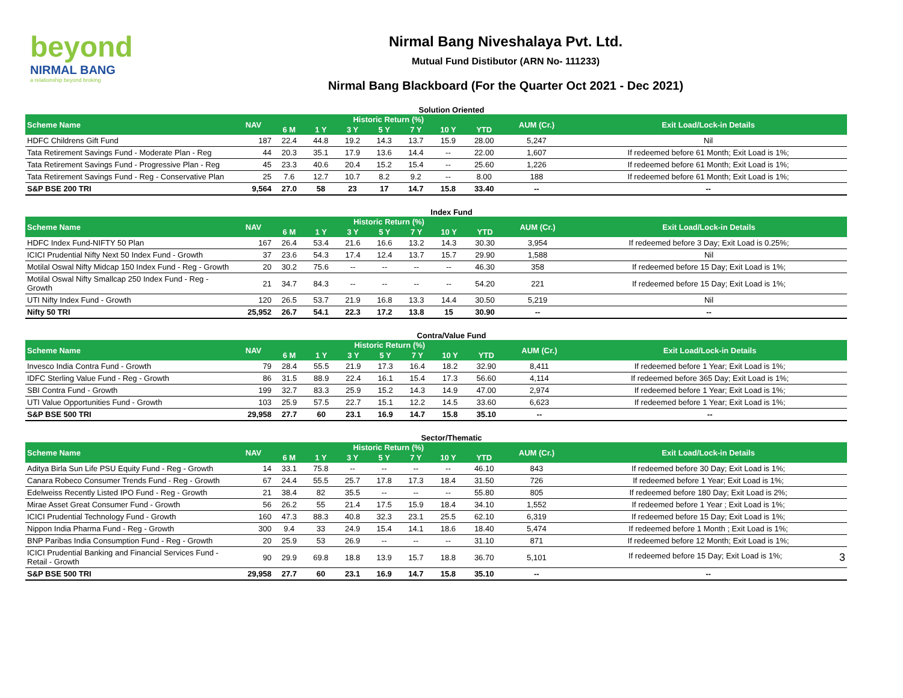beyond
NIRMAL BANG
a relationship beyond broking
Nirmal Bang Niveshalaya Pvt. Ltd.
Mutual Fund Distibutor (ARN No- 111233)
Nirmal Bang Blackboard (For the Quarter Oct 2021 - Dec 2021)
Solution Oriented
| Scheme Name | NAV | Historic Return (%) | | | | | | | AUM (Cr.) | Exit Load/Lock-in Details |
| --- | --- | --- | --- | --- | --- | --- | --- | --- | --- | --- |
| | | 6 M | 1 Y | 3 Y | 5 Y | 7 Y | 10 Y | YTD | | |
| HDFC Childrens Gift Fund | 187 | 22.4 | 44.8 | 19.2 | 14.3 | 13.7 | 15.9 | 28.00 | 5,247 | Nil |
| Tata Retirement Savings Fund - Moderate Plan - Reg | 44 | 20.3 | 35.1 | 17.9 | 13.6 | 14.4 | -- | 22.00 | 1,607 | If redeemed before 61 Month; Exit Load is 1%; |
| Tata Retirement Savings Fund - Progressive Plan - Reg | 45 | 23.3 | 40.6 | 20.4 | 15.2 | 15.4 | -- | 25.60 | 1,226 | If redeemed before 61 Month; Exit Load is 1%; |
| Tata Retirement Savings Fund - Reg - Conservative Plan | 25 | 7.6 | 12.7 | 10.7 | 8.2 | 9.2 | -- | 8.00 | 188 | If redeemed before 61 Month; Exit Load is 1%; |
| S&P BSE 200 TRI | 9,564 | 27.0 | 58 | 23 | 17 | 14.7 | 15.8 | 33.40 | -- | -- |
Index Fund
| Scheme Name | NAV | Historic Return (%) | | | | | | | AUM (Cr.) | Exit Load/Lock-in Details |
| --- | --- | --- | --- | --- | --- | --- | --- | --- | --- | --- |
| | | 6 M | 1 Y | 3 Y | 5 Y | 7 Y | 10 Y | YTD | | |
| HDFC Index Fund-NIFTY 50 Plan | 167 | 26.4 | 53.4 | 21.6 | 16.6 | 13.2 | 14.3 | 30.30 | 3,954 | If redeemed before 3 Day; Exit Load is 0.25%; |
| ICICI Prudential Nifty Next 50 Index Fund - Growth | 37 | 23.6 | 54.3 | 17.4 | 12.4 | 13.7 | 15.7 | 29.90 | 1,588 | Nil |
| Motilal Oswal Nifty Midcap 150 Index Fund - Reg - Growth | 20 | 30.2 | 75.6 | -- | -- | -- | -- | 46.30 | 358 | If redeemed before 15 Day; Exit Load is 1%; |
| Motilal Oswal Nifty Smallcap 250 Index Fund - Reg - Growth | 21 | 34.7 | 84.3 | -- | -- | -- | -- | 54.20 | 221 | If redeemed before 15 Day; Exit Load is 1%; |
| UTI Nifty Index Fund - Growth | 120 | 26.5 | 53.7 | 21.9 | 16.8 | 13.3 | 14.4 | 30.50 | 5,219 | Nil |
| Nifty 50 TRI | 25,952 | 26.7 | 54.1 | 22.3 | 17.2 | 13.8 | 15 | 30.90 | -- | -- |
Contra/Value Fund
| Scheme Name | NAV | Historic Return (%) | | | | | | | AUM (Cr.) | Exit Load/Lock-in Details |
| --- | --- | --- | --- | --- | --- | --- | --- | --- | --- | --- |
| | | 6 M | 1 Y | 3 Y | 5 Y | 7 Y | 10 Y | YTD | | |
| Invesco India Contra Fund - Growth | 79 | 28.4 | 55.5 | 21.9 | 17.3 | 16.4 | 18.2 | 32.90 | 8,411 | If redeemed before 1 Year; Exit Load is 1%; |
| IDFC Sterling Value Fund - Reg - Growth | 86 | 31.5 | 88.9 | 22.4 | 16.1 | 15.4 | 17.3 | 56.60 | 4,114 | If redeemed before 365 Day; Exit Load is 1%; |
| SBI Contra Fund - Growth | 199 | 32.7 | 83.3 | 25.9 | 15.2 | 14.3 | 14.9 | 47.00 | 2,974 | If redeemed before 1 Year; Exit Load is 1%; |
| UTI Value Opportunities Fund - Growth | 103 | 25.9 | 57.5 | 22.7 | 15.1 | 12.2 | 14.5 | 33.60 | 6,623 | If redeemed before 1 Year; Exit Load is 1%; |
| S&P BSE 500 TRI | 29,958 | 27.7 | 60 | 23.1 | 16.9 | 14.7 | 15.8 | 35.10 | -- | -- |
Sector/Thematic
| Scheme Name | NAV | Historic Return (%) | | | | | | | AUM (Cr.) | Exit Load/Lock-in Details |
| --- | --- | --- | --- | --- | --- | --- | --- | --- | --- | --- |
| | | 6 M | 1 Y | 3 Y | 5 Y | 7 Y | 10 Y | YTD | | |
| Aditya Birla Sun Life PSU Equity Fund - Reg - Growth | 14 | 33.1 | 75.8 | -- | -- | -- | -- | 46.10 | 843 | If redeemed before 30 Day; Exit Load is 1%; |
| Canara Robeco Consumer Trends Fund - Reg - Growth | 67 | 24.4 | 55.5 | 25.7 | 17.8 | 17.3 | 18.4 | 31.50 | 726 | If redeemed before 1 Year; Exit Load is 1%; |
| Edelweiss Recently Listed IPO Fund - Reg - Growth | 21 | 38.4 | 82 | 35.5 | -- | -- | -- | 55.80 | 805 | If redeemed before 180 Day; Exit Load is 2%; |
| Mirae Asset Great Consumer Fund - Growth | 56 | 26.2 | 55 | 21.4 | 17.5 | 15.9 | 18.4 | 34.10 | 1,552 | If redeemed before 1 Year ; Exit Load is 1%; |
| ICICI Prudential Technology Fund - Growth | 160 | 47.3 | 88.3 | 40.8 | 32.3 | 23.1 | 25.5 | 62.10 | 6,319 | If redeemed before 15 Day; Exit Load is 1%; |
| Nippon India Pharma Fund - Reg - Growth | 300 | 9.4 | 33 | 24.9 | 15.4 | 14.1 | 18.6 | 18.40 | 5,474 | If redeemed before 1 Month ; Exit Load is 1%; |
| BNP Paribas India Consumption Fund - Reg - Growth | 20 | 25.9 | 53 | 26.9 | -- | -- | -- | 31.10 | 871 | If redeemed before 12 Month; Exit Load is 1%; |
| ICICI Prudential Banking and Financial Services Fund - Retail - Growth | 90 | 29.9 | 69.8 | 18.8 | 13.9 | 15.7 | 18.8 | 36.70 | 5,101 | If redeemed before 15 Day; Exit Load is 1%; 3 |
| S&P BSE 500 TRI | 29,958 | 27.7 | 60 | 23.1 | 16.9 | 14.7 | 15.8 | 35.10 | -- | -- |